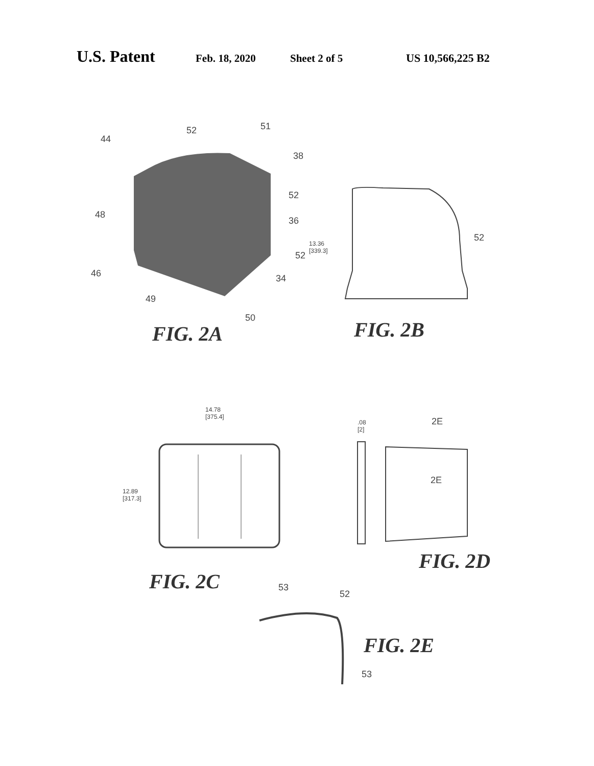U.S. Patent Feb. 18, 2020 Sheet 2 of 5 US 10,566,225 B2
44
52 51
38
48
52
36
52
46 34
49
50
13.36
[339.3]
52
14.78
[375.4]
12.89
[317.3]
.08
[2]
2E
2E
53
52
53
FIG. 2A FIG. 2B
FIG. 2C
FIG. 2D
FIG. 2E